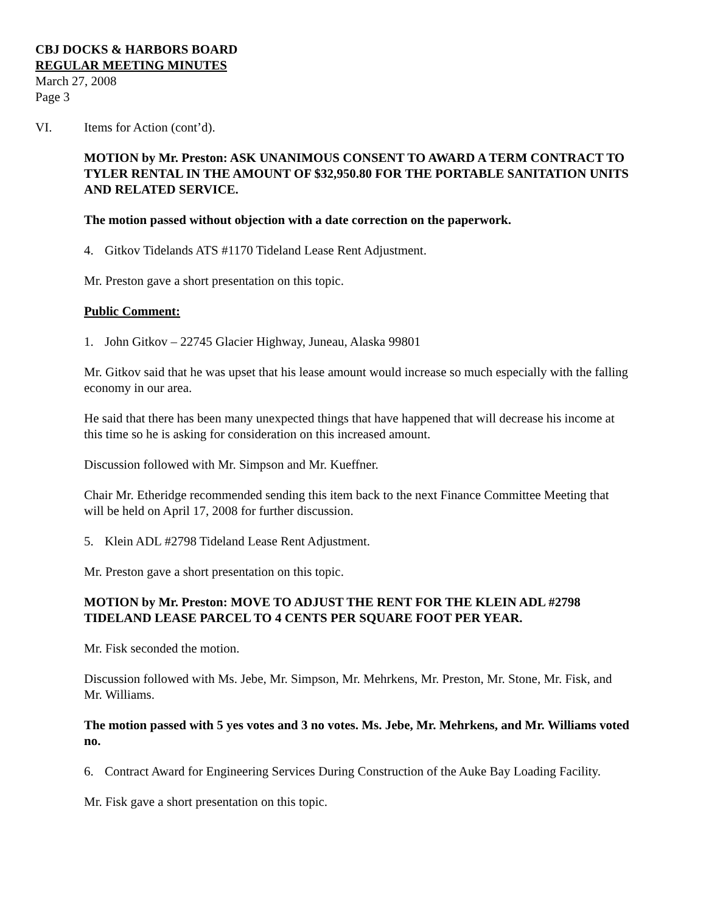CBJ DOCKS & HARBORS BOARD
REGULAR MEETING MINUTES
March 27, 2008
Page 3
VI. Items for Action (cont’d).
MOTION by Mr. Preston: ASK UNANIMOUS CONSENT TO AWARD A TERM CONTRACT TO TYLER RENTAL IN THE AMOUNT OF $32,950.80 FOR THE PORTABLE SANITATION UNITS AND RELATED SERVICE.
The motion passed without objection with a date correction on the paperwork.
4. Gitkov Tidelands ATS #1170 Tideland Lease Rent Adjustment.
Mr. Preston gave a short presentation on this topic.
Public Comment:
1. John Gitkov – 22745 Glacier Highway, Juneau, Alaska 99801
Mr. Gitkov said that he was upset that his lease amount would increase so much especially with the falling economy in our area.
He said that there has been many unexpected things that have happened that will decrease his income at this time so he is asking for consideration on this increased amount.
Discussion followed with Mr. Simpson and Mr. Kueffner.
Chair Mr. Etheridge recommended sending this item back to the next Finance Committee Meeting that will be held on April 17, 2008 for further discussion.
5. Klein ADL #2798 Tideland Lease Rent Adjustment.
Mr. Preston gave a short presentation on this topic.
MOTION by Mr. Preston: MOVE TO ADJUST THE RENT FOR THE KLEIN ADL #2798 TIDELAND LEASE PARCEL TO 4 CENTS PER SQUARE FOOT PER YEAR.
Mr. Fisk seconded the motion.
Discussion followed with Ms. Jebe, Mr. Simpson, Mr. Mehrkens, Mr. Preston, Mr. Stone, Mr. Fisk, and Mr. Williams.
The motion passed with 5 yes votes and 3 no votes. Ms. Jebe, Mr. Mehrkens, and Mr. Williams voted no.
6. Contract Award for Engineering Services During Construction of the Auke Bay Loading Facility.
Mr. Fisk gave a short presentation on this topic.